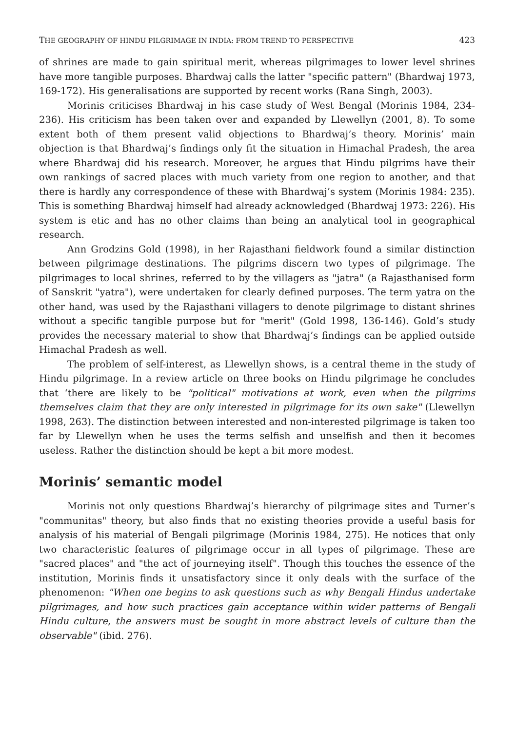THE GEOGRAPHY OF HINDU PILGRIMAGE IN INDIA: FROM TREND TO PERSPECTIVE 423
of shrines are made to gain spiritual merit, whereas pilgrimages to lower level shrines have more tangible purposes. Bhardwaj calls the latter "specific pattern" (Bhardwaj 1973, 169-172). His generalisations are supported by recent works (Rana Singh, 2003).
Morinis criticises Bhardwaj in his case study of West Bengal (Morinis 1984, 234-236). His criticism has been taken over and expanded by Llewellyn (2001, 8). To some extent both of them present valid objections to Bhardwaj’s theory. Morinis’ main objection is that Bhardwaj’s findings only fit the situation in Himachal Pradesh, the area where Bhardwaj did his research. Moreover, he argues that Hindu pilgrims have their own rankings of sacred places with much variety from one region to another, and that there is hardly any correspondence of these with Bhardwaj’s system (Morinis 1984: 235). This is something Bhardwaj himself had already acknowledged (Bhardwaj 1973: 226). His system is etic and has no other claims than being an analytical tool in geographical research.
Ann Grodzins Gold (1998), in her Rajasthani fieldwork found a similar distinction between pilgrimage destinations. The pilgrims discern two types of pilgrimage. The pilgrimages to local shrines, referred to by the villagers as "jatra" (a Rajasthanised form of Sanskrit "yatra"), were undertaken for clearly defined purposes. The term yatra on the other hand, was used by the Rajasthani villagers to denote pilgrimage to distant shrines without a specific tangible purpose but for "merit" (Gold 1998, 136-146). Gold’s study provides the necessary material to show that Bhardwaj’s findings can be applied outside Himachal Pradesh as well.
The problem of self-interest, as Llewellyn shows, is a central theme in the study of Hindu pilgrimage. In a review article on three books on Hindu pilgrimage he concludes that ‘there are likely to be "political" motivations at work, even when the pilgrims themselves claim that they are only interested in pilgrimage for its own sake" (Llewellyn 1998, 263). The distinction between interested and non-interested pilgrimage is taken too far by Llewellyn when he uses the terms selfish and unselfish and then it becomes useless. Rather the distinction should be kept a bit more modest.
Morinis’ semantic model
Morinis not only questions Bhardwaj’s hierarchy of pilgrimage sites and Turner’s "communitas" theory, but also finds that no existing theories provide a useful basis for analysis of his material of Bengali pilgrimage (Morinis 1984, 275). He notices that only two characteristic features of pilgrimage occur in all types of pilgrimage. These are "sacred places" and "the act of journeying itself". Though this touches the essence of the institution, Morinis finds it unsatisfactory since it only deals with the surface of the phenomenon: "When one begins to ask questions such as why Bengali Hindus undertake pilgrimages, and how such practices gain acceptance within wider patterns of Bengali Hindu culture, the answers must be sought in more abstract levels of culture than the observable" (ibid. 276).